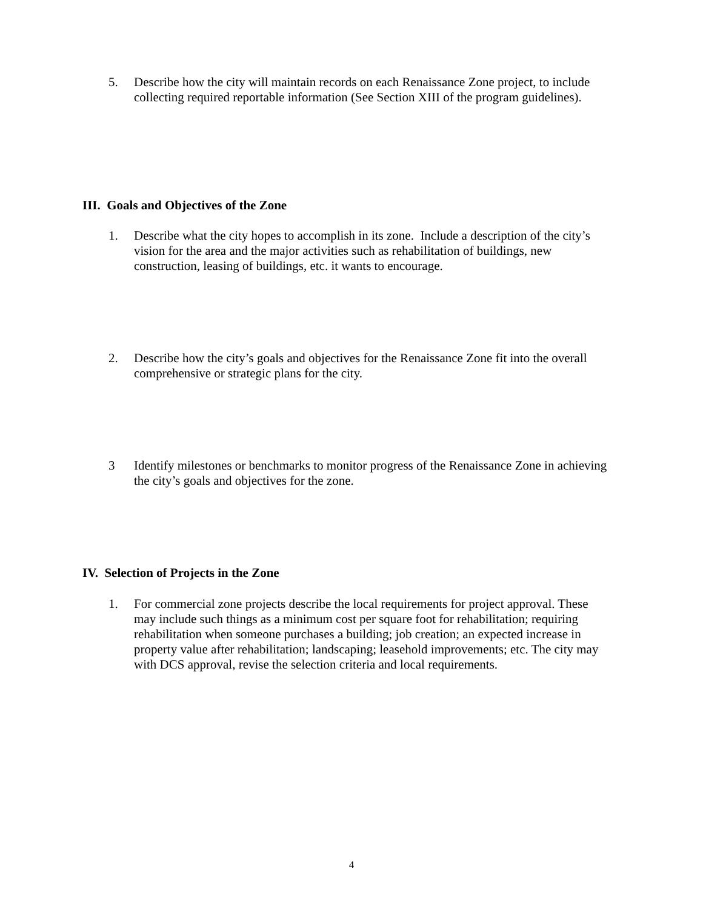5. Describe how the city will maintain records on each Renaissance Zone project, to include collecting required reportable information (See Section XIII of the program guidelines).
III. Goals and Objectives of the Zone
1. Describe what the city hopes to accomplish in its zone. Include a description of the city’s vision for the area and the major activities such as rehabilitation of buildings, new construction, leasing of buildings, etc. it wants to encourage.
2. Describe how the city’s goals and objectives for the Renaissance Zone fit into the overall comprehensive or strategic plans for the city.
3 Identify milestones or benchmarks to monitor progress of the Renaissance Zone in achieving the city’s goals and objectives for the zone.
IV. Selection of Projects in the Zone
1. For commercial zone projects describe the local requirements for project approval. These may include such things as a minimum cost per square foot for rehabilitation; requiring rehabilitation when someone purchases a building; job creation; an expected increase in property value after rehabilitation; landscaping; leasehold improvements; etc. The city may with DCS approval, revise the selection criteria and local requirements.
4